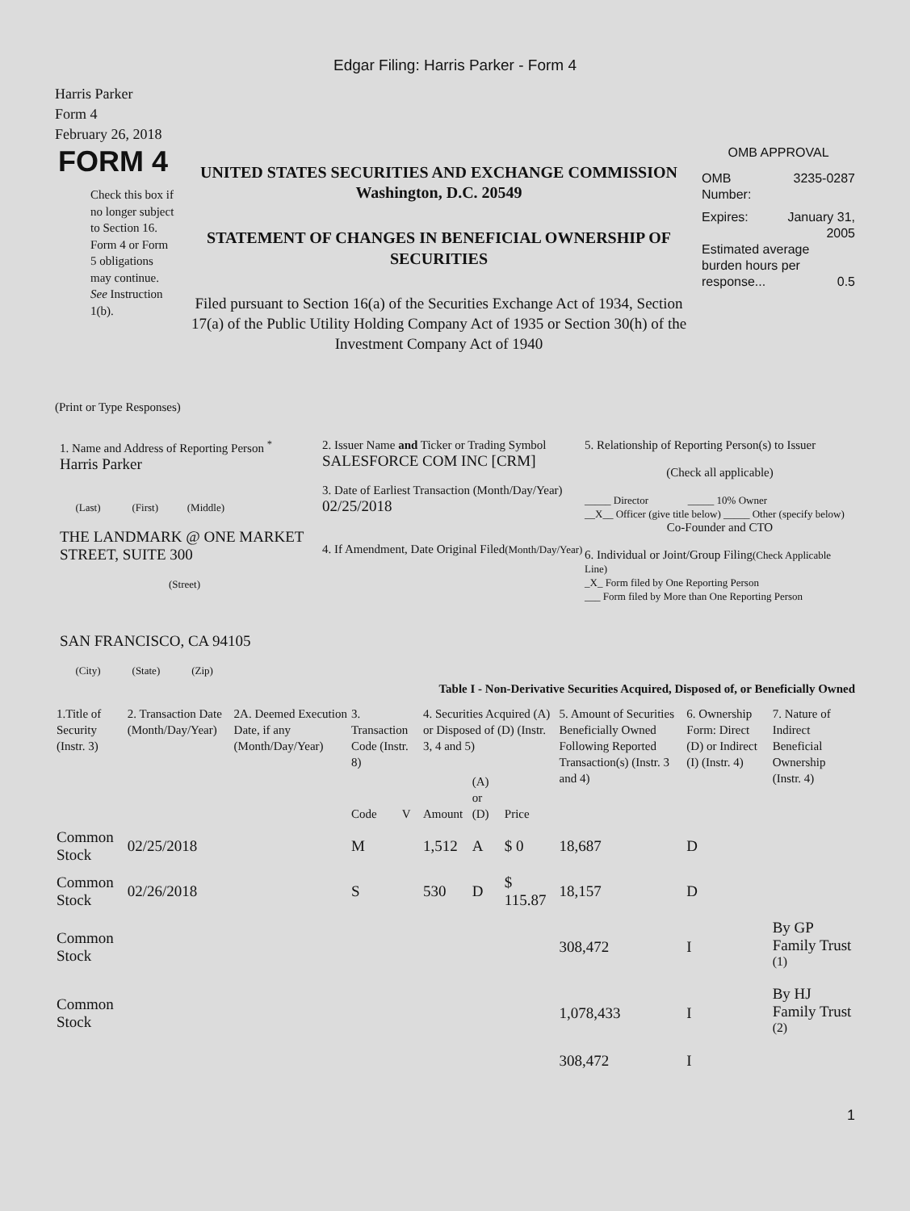Edgar Filing: Harris Parker - Form 4
Harris Parker
Form 4
February 26, 2018
FORM 4
Check this box if no longer subject to Section 16. Form 4 or Form 5 obligations may continue. See Instruction 1(b).
UNITED STATES SECURITIES AND EXCHANGE COMMISSION
Washington, D.C. 20549
STATEMENT OF CHANGES IN BENEFICIAL OWNERSHIP OF SECURITIES
Filed pursuant to Section 16(a) of the Securities Exchange Act of 1934, Section 17(a) of the Public Utility Holding Company Act of 1935 or Section 30(h) of the Investment Company Act of 1940
OMB APPROVAL
OMB
Number: 3235-0287
Expires: January 31,
2005
Estimated average burden hours per response... 0.5
(Print or Type Responses)
1. Name and Address of Reporting Person <sup>*</sup>
Harris Parker
(Last) (First) (Middle)
THE LANDMARK @ ONE MARKET STREET, SUITE 300
(Street)
SAN FRANCISCO, CA 94105
(City) (State) (Zip)
2. Issuer Name and Ticker or Trading Symbol
SALESFORCE COM INC [CRM]
3. Date of Earliest Transaction (Month/Day/Year)
02/25/2018
4. If Amendment, Date Original Filed(Month/Day/Year)
5. Relationship of Reporting Person(s) to Issuer
(Check all applicable)
_____ Director _____ 10% Owner
__X__ Officer (give title below) _____ Other (specify below)
Co-Founder and CTO
6. Individual or Joint/Group Filing(Check Applicable Line)
_X_ Form filed by One Reporting Person
___ Form filed by More than One Reporting Person
Table I - Non-Derivative Securities Acquired, Disposed of, or Beneficially Owned
| 1.Title of Security (Instr. 3) | 2. Transaction Date (Month/Day/Year) | 2A. Deemed Execution Date, if any (Month/Day/Year) | 3. Transaction Code (Instr. 8) | | 4. Securities Acquired (A) or Disposed of (D) (Instr. 3, 4 and 5) | | | 5. Amount of Securities Beneficially Owned Following Reported Transaction(s) (Instr. 3 and 4) | 6. Ownership Form: Direct (D) or Indirect (I) (Instr. 4) | 7. Nature of Indirect Beneficial Ownership (Instr. 4) |
| --- | --- | --- | --- | --- | --- | --- | --- | --- | --- | --- |
| | | | Code | V | Amount | (A) or (D) | Price | | | |
| Common Stock | 02/25/2018 | | M | | 1,512 | A | $ 0 | 18,687 | D | |
| Common Stock | 02/26/2018 | | S | | 530 | D | $ 115.87 | 18,157 | D | |
| Common Stock | | | | | | | | 308,472 | I | By GP Family Trust <sup>(1)</sup> |
| Common Stock | | | | | | | | 1,078,433 | I | By HJ Family Trust <sup>(2)</sup> |
| | | | | | | | | 308,472 | I | |
1